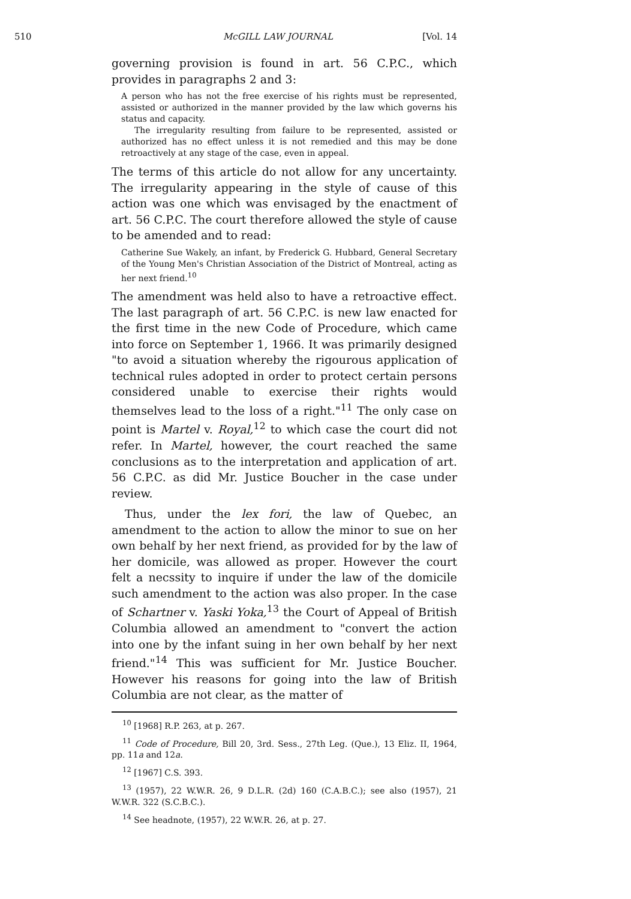510 McGILL LAW JOURNAL [Vol. 14
governing provision is found in art. 56 C.P.C., which provides in paragraphs 2 and 3:
A person who has not the free exercise of his rights must be represented, assisted or authorized in the manner provided by the law which governs his status and capacity.
The irregularity resulting from failure to be represented, assisted or authorized has no effect unless it is not remedied and this may be done retroactively at any stage of the case, even in appeal.
The terms of this article do not allow for any uncertainty. The irregularity appearing in the style of cause of this action was one which was envisaged by the enactment of art. 56 C.P.C. The court therefore allowed the style of cause to be amended and to read:
Catherine Sue Wakely, an infant, by Frederick G. Hubbard, General Secretary of the Young Men's Christian Association of the District of Montreal, acting as her next friend.<sup>10</sup>
The amendment was held also to have a retroactive effect. The last paragraph of art. 56 C.P.C. is new law enacted for the first time in the new Code of Procedure, which came into force on September 1, 1966. It was primarily designed "to avoid a situation whereby the rigourous application of technical rules adopted in order to protect certain persons considered unable to exercise their rights would themselves lead to the loss of a right."<sup>11</sup> The only case on point is Martel v. Royal,<sup>12</sup> to which case the court did not refer. In Martel, however, the court reached the same conclusions as to the interpretation and application of art. 56 C.P.C. as did Mr. Justice Boucher in the case under review.
Thus, under the lex fori, the law of Quebec, an amendment to the action to allow the minor to sue on her own behalf by her next friend, as provided for by the law of her domicile, was allowed as proper. However the court felt a necssity to inquire if under the law of the domicile such amendment to the action was also proper. In the case of Schartner v. Yaski Yoka,<sup>13</sup> the Court of Appeal of British Columbia allowed an amendment to "convert the action into one by the infant suing in her own behalf by her next friend."<sup>14</sup> This was sufficient for Mr. Justice Boucher. However his reasons for going into the law of British Columbia are not clear, as the matter of
<sup>10</sup> [1968] R.P. 263, at p. 267.
<sup>11</sup> Code of Procedure, Bill 20, 3rd. Sess., 27th Leg. (Que.), 13 Eliz. II, 1964, pp. 11a and 12a.
<sup>12</sup> [1967] C.S. 393.
<sup>13</sup> (1957), 22 W.W.R. 26, 9 D.L.R. (2d) 160 (C.A.B.C.); see also (1957), 21 W.W.R. 322 (S.C.B.C.).
<sup>14</sup> See headnote, (1957), 22 W.W.R. 26, at p. 27.